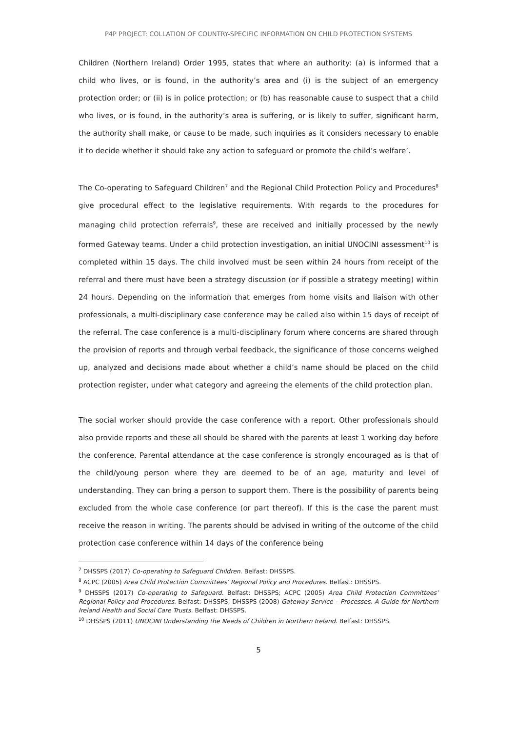P4P PROJECT: COLLATION OF COUNTRY-SPECIFIC INFORMATION ON CHILD PROTECTION SYSTEMS
Children (Northern Ireland) Order 1995, states that where an authority: (a) is informed that a child who lives, or is found, in the authority’s area and (i) is the subject of an emergency protection order; or (ii) is in police protection; or (b) has reasonable cause to suspect that a child who lives, or is found, in the authority’s area is suffering, or is likely to suffer, significant harm, the authority shall make, or cause to be made, such inquiries as it considers necessary to enable it to decide whether it should take any action to safeguard or promote the child’s welfare’.
The Co-operating to Safeguard Children<sup>7</sup> and the Regional Child Protection Policy and Procedures<sup>8</sup> give procedural effect to the legislative requirements. With regards to the procedures for managing child protection referrals<sup>9</sup>, these are received and initially processed by the newly formed Gateway teams. Under a child protection investigation, an initial UNOCINI assessment<sup>10</sup> is completed within 15 days. The child involved must be seen within 24 hours from receipt of the referral and there must have been a strategy discussion (or if possible a strategy meeting) within 24 hours. Depending on the information that emerges from home visits and liaison with other professionals, a multi-disciplinary case conference may be called also within 15 days of receipt of the referral. The case conference is a multi-disciplinary forum where concerns are shared through the provision of reports and through verbal feedback, the significance of those concerns weighed up, analyzed and decisions made about whether a child’s name should be placed on the child protection register, under what category and agreeing the elements of the child protection plan.
The social worker should provide the case conference with a report. Other professionals should also provide reports and these all should be shared with the parents at least 1 working day before the conference. Parental attendance at the case conference is strongly encouraged as is that of the child/young person where they are deemed to be of an age, maturity and level of understanding. They can bring a person to support them. There is the possibility of parents being excluded from the whole case conference (or part thereof). If this is the case the parent must receive the reason in writing. The parents should be advised in writing of the outcome of the child protection case conference within 14 days of the conference being
<sup>7</sup> DHSSPS (2017) Co-operating to Safeguard Children. Belfast: DHSSPS.
<sup>8</sup> ACPC (2005) Area Child Protection Committees’ Regional Policy and Procedures. Belfast: DHSSPS.
<sup>9</sup> DHSSPS (2017) Co-operating to Safeguard. Belfast: DHSSPS; ACPC (2005) Area Child Protection Committees’ Regional Policy and Procedures. Belfast: DHSSPS; DHSSPS (2008) Gateway Service – Processes. A Guide for Northern Ireland Health and Social Care Trusts. Belfast: DHSSPS.
<sup>10</sup> DHSSPS (2011) UNOCINI Understanding the Needs of Children in Northern Ireland. Belfast: DHSSPS.
5